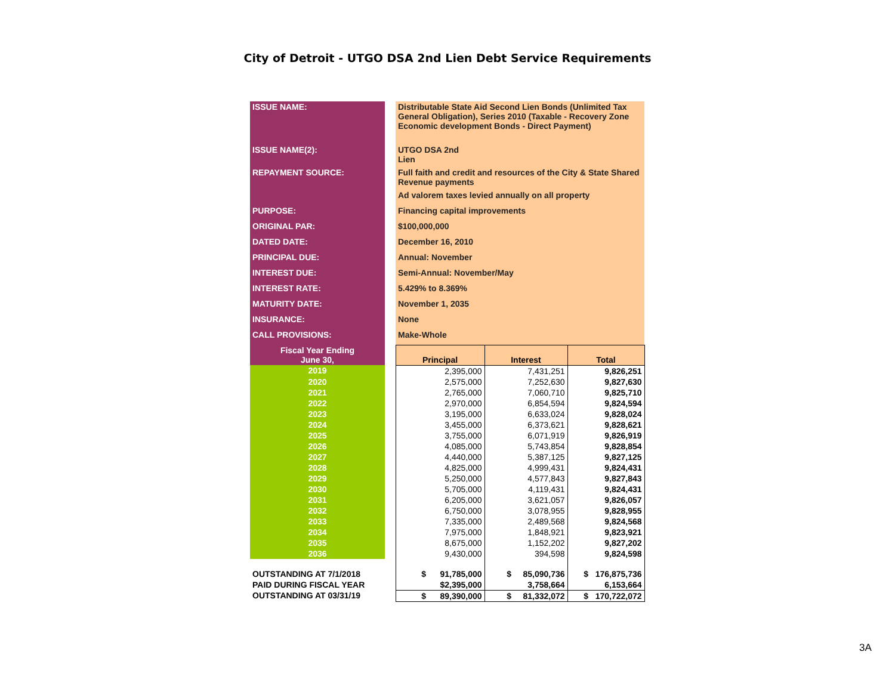City of Detroit - UTGO DSA 2nd Lien Debt Service Requirements
| ISSUE NAME: | | Distributable State Aid Second Lien Bonds (Unlimited Tax General Obligation), Series 2010 (Taxable - Recovery Zone Economic development Bonds - Direct Payment) | | |
| ISSUE NAME(2): | | UTGO DSA 2nd Lien | | |
| REPAYMENT SOURCE: | | Full faith and credit and resources of the City & State Shared Revenue payments | | |
| | | Ad valorem taxes levied annually on all property | | |
| PURPOSE: | | Financing capital improvements | | |
| ORIGINAL PAR: | | $100,000,000 | | |
| DATED DATE: | | December 16, 2010 | | |
| PRINCIPAL DUE: | | Annual: November | | |
| INTEREST DUE: | | Semi-Annual: November/May | | |
| INTEREST RATE: | | 5.429% to 8.369% | | |
| MATURITY DATE: | | November 1, 2035 | | |
| INSURANCE: | | None | | |
| CALL PROVISIONS: | | Make-Whole | | |
| Fiscal Year Ending June 30, | | Principal | Interest | Total |
| 2019 | | 2,395,000 | 7,431,251 | 9,826,251 |
| 2020 | | 2,575,000 | 7,252,630 | 9,827,630 |
| 2021 | | 2,765,000 | 7,060,710 | 9,825,710 |
| 2022 | | 2,970,000 | 6,854,594 | 9,824,594 |
| 2023 | | 3,195,000 | 6,633,024 | 9,828,024 |
| 2024 | | 3,455,000 | 6,373,621 | 9,828,621 |
| 2025 | | 3,755,000 | 6,071,919 | 9,826,919 |
| 2026 | | 4,085,000 | 5,743,854 | 9,828,854 |
| 2027 | | 4,440,000 | 5,387,125 | 9,827,125 |
| 2028 | | 4,825,000 | 4,999,431 | 9,824,431 |
| 2029 | | 5,250,000 | 4,577,843 | 9,827,843 |
| 2030 | | 5,705,000 | 4,119,431 | 9,824,431 |
| 2031 | | 6,205,000 | 3,621,057 | 9,826,057 |
| 2032 | | 6,750,000 | 3,078,955 | 9,828,955 |
| 2033 | | 7,335,000 | 2,489,568 | 9,824,568 |
| 2034 | | 7,975,000 | 1,848,921 | 9,823,921 |
| 2035 | | 8,675,000 | 1,152,202 | 9,827,202 |
| 2036 | | 9,430,000 | 394,598 | 9,824,598 |
| OUTSTANDING AT 7/1/2018 | | $ 91,785,000 | $ 85,090,736 | $ 176,875,736 |
| PAID DURING FISCAL YEAR | | $2,395,000 | 3,758,664 | 6,153,664 |
| OUTSTANDING AT 03/31/19 | | $ 89,390,000 | $ 81,332,072 | $ 170,722,072 |
3A